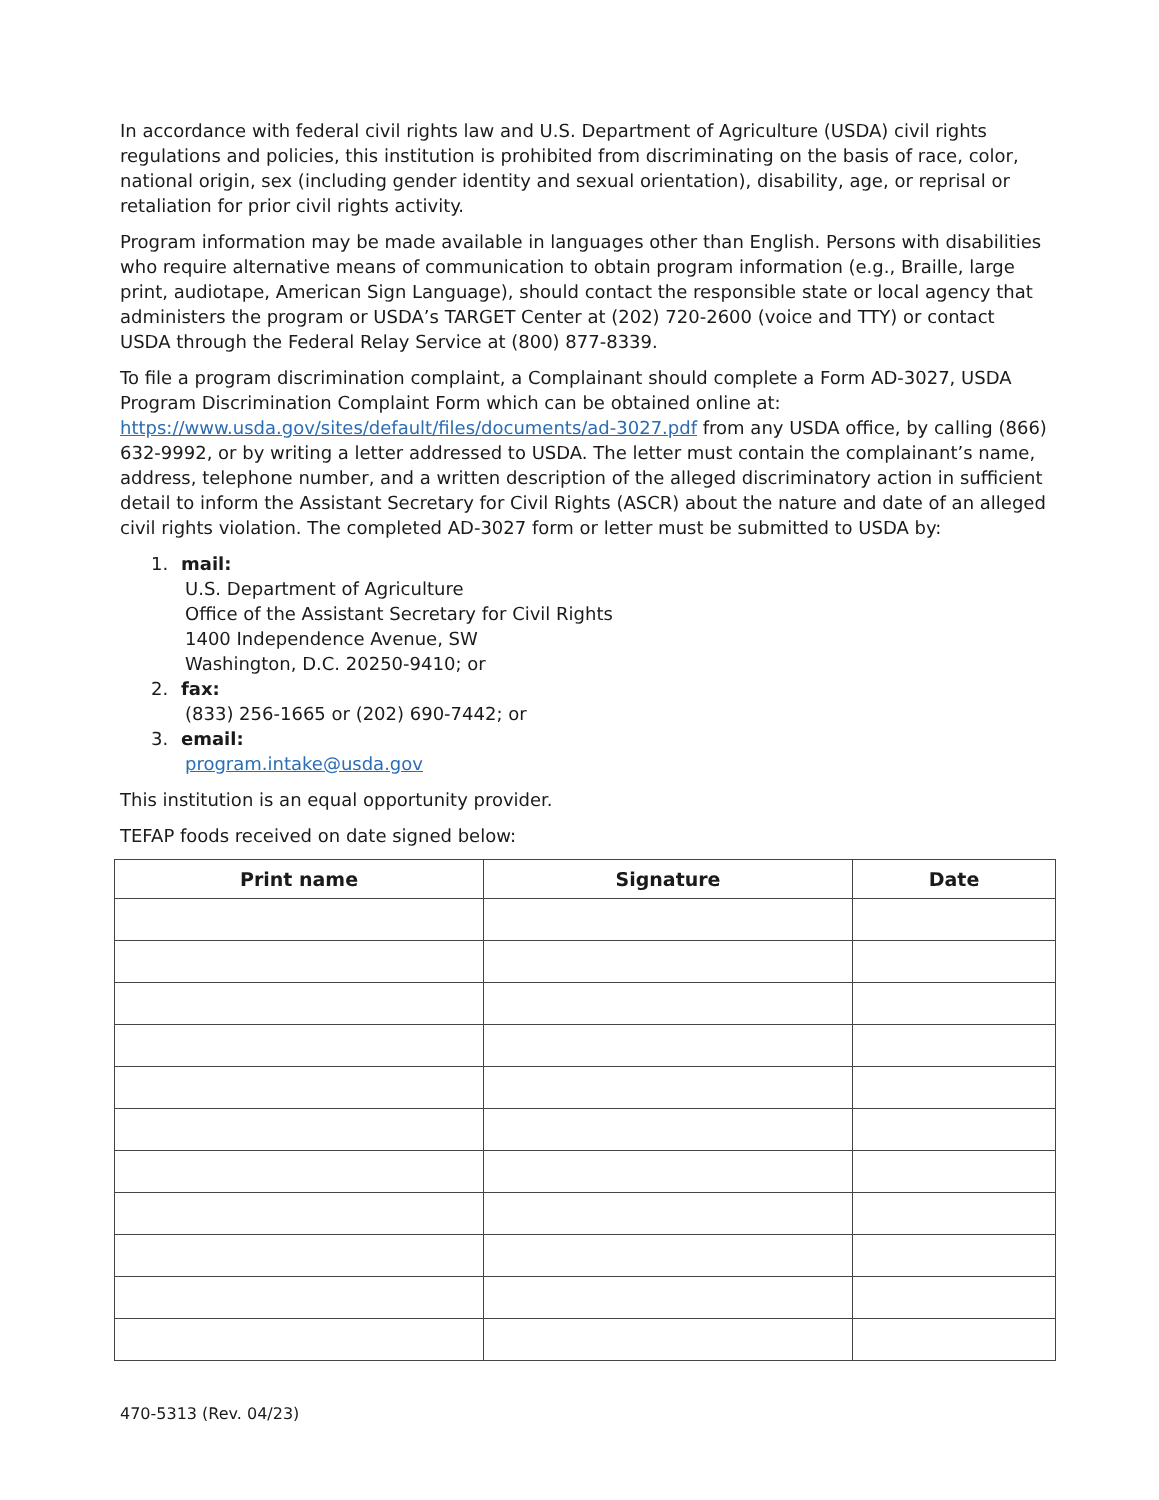In accordance with federal civil rights law and U.S. Department of Agriculture (USDA) civil rights regulations and policies, this institution is prohibited from discriminating on the basis of race, color, national origin, sex (including gender identity and sexual orientation), disability, age, or reprisal or retaliation for prior civil rights activity.
Program information may be made available in languages other than English. Persons with disabilities who require alternative means of communication to obtain program information (e.g., Braille, large print, audiotape, American Sign Language), should contact the responsible state or local agency that administers the program or USDA’s TARGET Center at (202) 720-2600 (voice and TTY) or contact USDA through the Federal Relay Service at (800) 877-8339.
To file a program discrimination complaint, a Complainant should complete a Form AD-3027, USDA Program Discrimination Complaint Form which can be obtained online at: https://www.usda.gov/sites/default/files/documents/ad-3027.pdf from any USDA office, by calling (866) 632-9992, or by writing a letter addressed to USDA. The letter must contain the complainant’s name, address, telephone number, and a written description of the alleged discriminatory action in sufficient detail to inform the Assistant Secretary for Civil Rights (ASCR) about the nature and date of an alleged civil rights violation. The completed AD-3027 form or letter must be submitted to USDA by:
1. mail:
U.S. Department of Agriculture
Office of the Assistant Secretary for Civil Rights
1400 Independence Avenue, SW
Washington, D.C. 20250-9410; or
2. fax:
(833) 256-1665 or (202) 690-7442; or
3. email:
program.intake@usda.gov
This institution is an equal opportunity provider.
TEFAP foods received on date signed below:
| Print name | Signature | Date |
| --- | --- | --- |
470-5313 (Rev. 04/23)